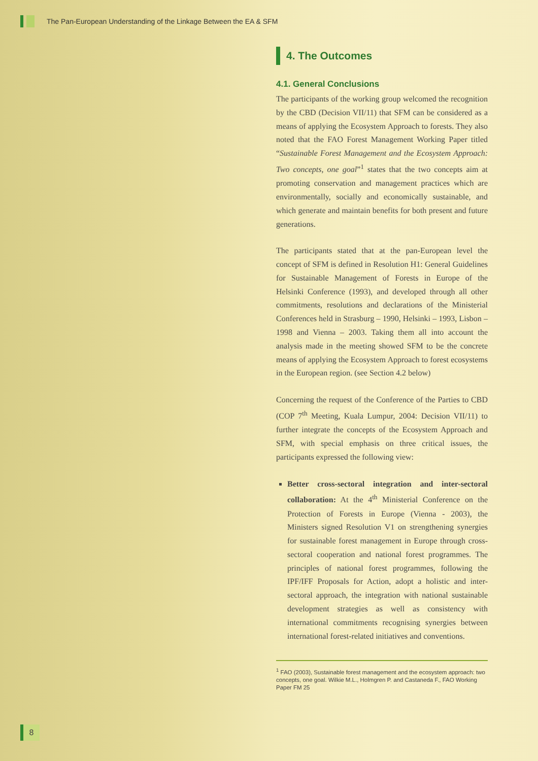The Pan-European Understanding of the Linkage Between the EA & SFM
4. The Outcomes
4.1. General Conclusions
The participants of the working group welcomed the recognition by the CBD (Decision VII/11) that SFM can be considered as a means of applying the Ecosystem Approach to forests. They also noted that the FAO Forest Management Working Paper titled “Sustainable Forest Management and the Ecosystem Approach: Two concepts, one goal”<sup>1</sup> states that the two concepts aim at promoting conservation and management practices which are environmentally, socially and economically sustainable, and which generate and maintain benefits for both present and future generations.
The participants stated that at the pan-European level the concept of SFM is defined in Resolution H1: General Guidelines for Sustainable Management of Forests in Europe of the Helsinki Conference (1993), and developed through all other commitments, resolutions and declarations of the Ministerial Conferences held in Strasburg – 1990, Helsinki – 1993, Lisbon – 1998 and Vienna – 2003. Taking them all into account the analysis made in the meeting showed SFM to be the concrete means of applying the Ecosystem Approach to forest ecosystems in the European region. (see Section 4.2 below)
Concerning the request of the Conference of the Parties to CBD (COP 7<sup>th</sup> Meeting, Kuala Lumpur, 2004: Decision VII/11) to further integrate the concepts of the Ecosystem Approach and SFM, with special emphasis on three critical issues, the participants expressed the following view:
Better cross-sectoral integration and inter-sectoral collaboration: At the 4<sup>th</sup> Ministerial Conference on the Protection of Forests in Europe (Vienna - 2003), the Ministers signed Resolution V1 on strengthening synergies for sustainable forest management in Europe through cross-sectoral cooperation and national forest programmes. The principles of national forest programmes, following the IPF/IFF Proposals for Action, adopt a holistic and inter-sectoral approach, the integration with national sustainable development strategies as well as consistency with international commitments recognising synergies between international forest-related initiatives and conventions.
<sup>1</sup> FAO (2003), Sustainable forest management and the ecosystem approach: two concepts, one goal. Wilkie M.L., Holmgren P. and Castaneda F., FAO Working Paper FM 25
8